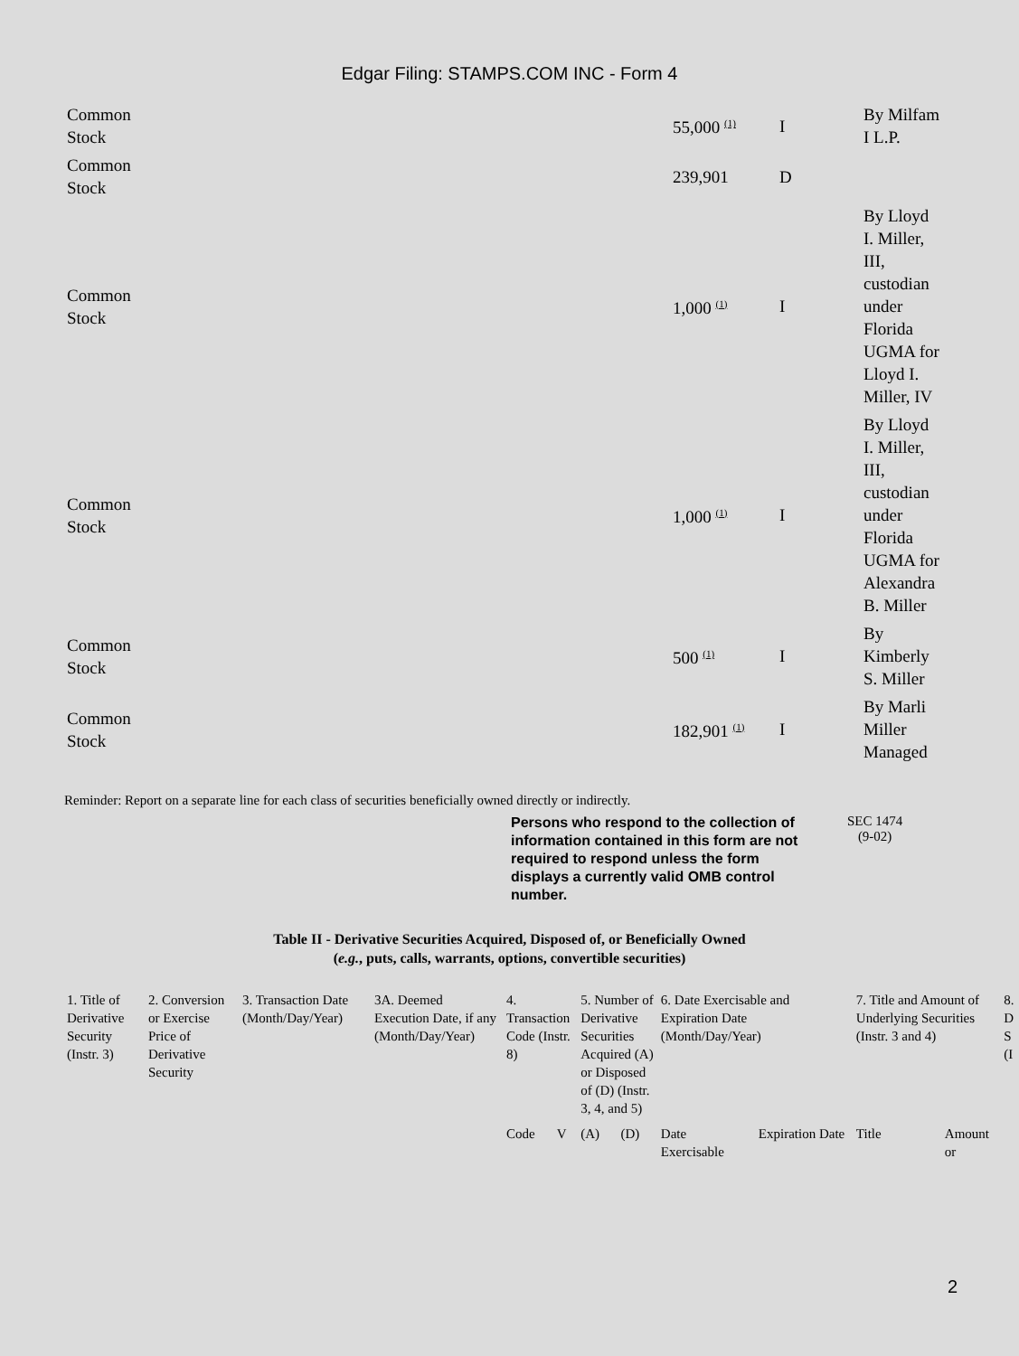Edgar Filing: STAMPS.COM INC - Form 4
| Common Stock | 55,000 <sup>(1)</sup> | I | By Milfam I L.P. |
| Common Stock | 239,901 | D | |
| Common Stock | 1,000 <sup>(1)</sup> | I | By Lloyd I. Miller, III, custodian under Florida UGMA for Lloyd I. Miller, IV |
| Common Stock | 1,000 <sup>(1)</sup> | I | By Lloyd I. Miller, III, custodian under Florida UGMA for Alexandra B. Miller |
| Common Stock | 500 <sup>(1)</sup> | I | By Kimberly S. Miller |
| Common Stock | 182,901 <sup>(1)</sup> | I | By Marli Miller Managed |
Reminder: Report on a separate line for each class of securities beneficially owned directly or indirectly.
Persons who respond to the collection of information contained in this form are not required to respond unless the form displays a currently valid OMB control number.
SEC 1474
(9-02)
Table II - Derivative Securities Acquired, Disposed of, or Beneficially Owned
(e.g., puts, calls, warrants, options, convertible securities)
| 1. Title of Derivative Security (Instr. 3) | 2. Conversion or Exercise Price of Derivative Security | 3. Transaction Date (Month/Day/Year) | 3A. Deemed Execution Date, if any (Month/Day/Year) | 4. Transaction Code (Instr. 8) | | 5. Number of Derivative Securities Acquired (A) or Disposed of (D) (Instr. 3, 4, and 5) | | 6. Date Exercisable and Expiration Date (Month/Day/Year) | | 7. Title and Amount of Underlying Securities (Instr. 3 and 4) | | 8. D S (I |
| | | | | Code | V | (A) | (D) | Date Exercisable | Expiration Date | Title | Amount or | |
2